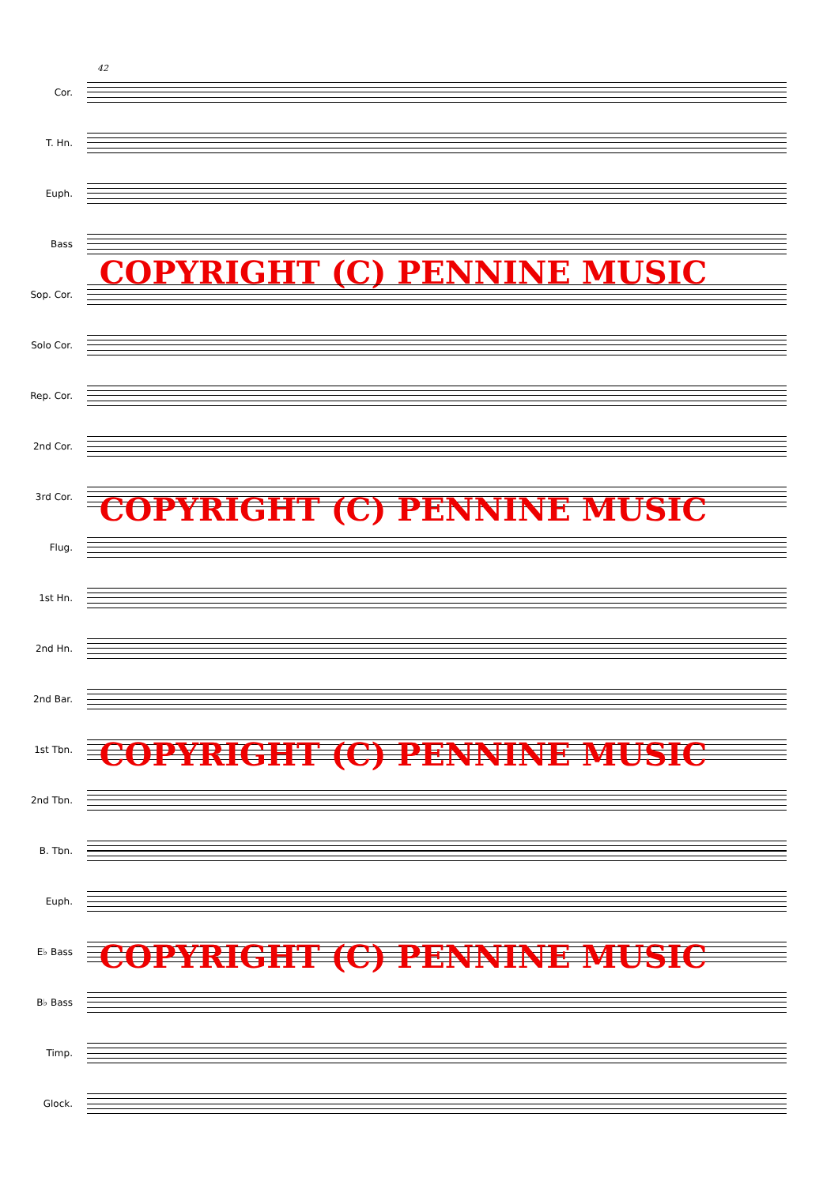42
Cor.
T. Hn.
Euph.
Bass
COPYRIGHT (C) PENNINE MUSIC
Sop. Cor.
Solo Cor.
Rep. Cor.
2nd Cor.
3rd Cor.
COPYRIGHT (C) PENNINE MUSIC
Flug.
1st Hn.
2nd Hn.
2nd Bar.
1st Tbn.
COPYRIGHT (C) PENNINE MUSIC
2nd Tbn.
B. Tbn.
Euph.
E♭ Bass
COPYRIGHT (C) PENNINE MUSIC
B♭ Bass
Timp.
Glock.